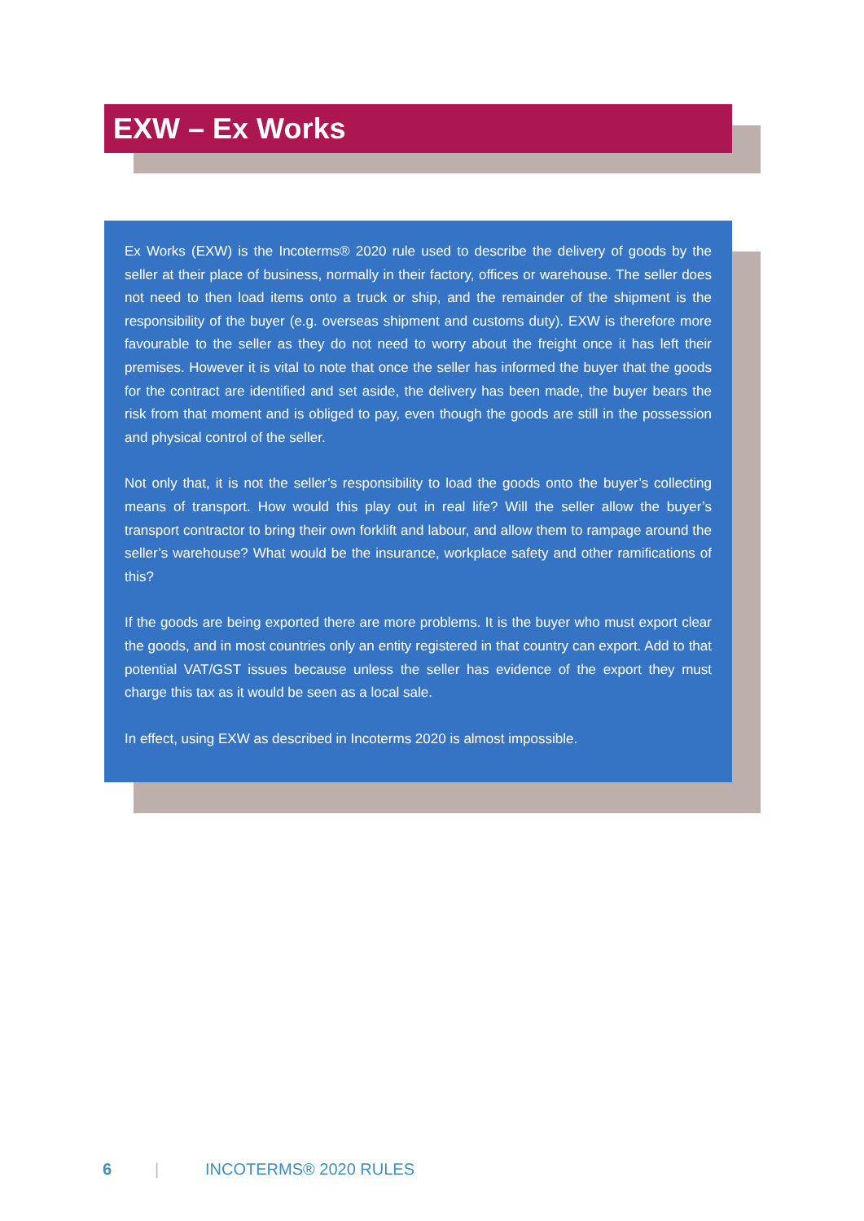EXW – Ex Works
Ex Works (EXW) is the Incoterms® 2020 rule used to describe the delivery of goods by the seller at their place of business, normally in their factory, offices or warehouse. The seller does not need to then load items onto a truck or ship, and the remainder of the shipment is the responsibility of the buyer (e.g. overseas shipment and customs duty). EXW is therefore more favourable to the seller as they do not need to worry about the freight once it has left their premises. However it is vital to note that once the seller has informed the buyer that the goods for the contract are identified and set aside, the delivery has been made, the buyer bears the risk from that moment and is obliged to pay, even though the goods are still in the possession and physical control of the seller.
Not only that, it is not the seller’s responsibility to load the goods onto the buyer’s collecting means of transport. How would this play out in real life? Will the seller allow the buyer’s transport contractor to bring their own forklift and labour, and allow them to rampage around the seller’s warehouse? What would be the insurance, workplace safety and other ramifications of this?
If the goods are being exported there are more problems. It is the buyer who must export clear the goods, and in most countries only an entity registered in that country can export. Add to that potential VAT/GST issues because unless the seller has evidence of the export they must charge this tax as it would be seen as a local sale.
In effect, using EXW as described in Incoterms 2020 is almost impossible.
6 | INCOTERMS® 2020 RULES